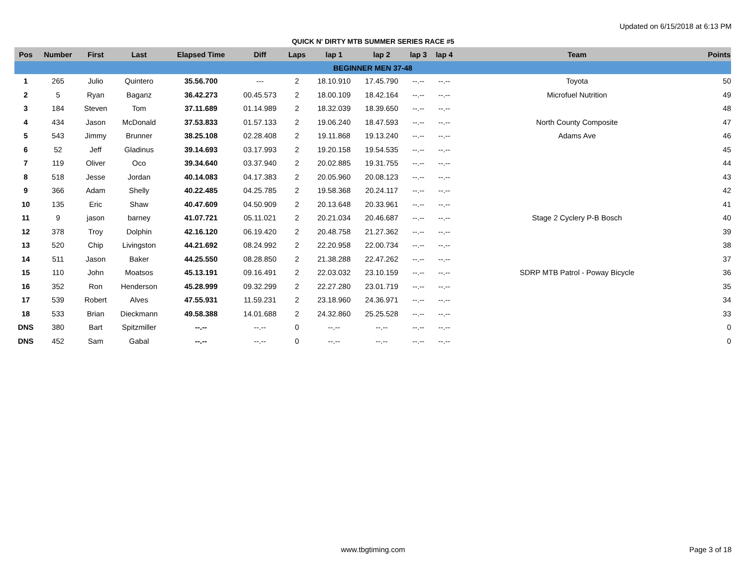Updated on 6/15/2018 at 6:13 PM
QUICK N' DIRTY MTB SUMMER SERIES RACE #5
| Pos | Number | First | Last | Elapsed Time | Diff | Laps | lap 1 | lap 2 | lap 3 | lap 4 | Team | Points |
| --- | --- | --- | --- | --- | --- | --- | --- | --- | --- | --- | --- | --- |
| BEGINNER MEN 37-48 | | | | | | | | | | | | |
| 1 | 265 | Julio | Quintero | 35.56.700 | --- | 2 | 18.10.910 | 17.45.790 | --.-- | --.-- | Toyota | 50 |
| 2 | 5 | Ryan | Baganz | 36.42.273 | 00.45.573 | 2 | 18.00.109 | 18.42.164 | --.-- | --.-- | Microfuel Nutrition | 49 |
| 3 | 184 | Steven | Tom | 37.11.689 | 01.14.989 | 2 | 18.32.039 | 18.39.650 | --.-- | --.-- | | 48 |
| 4 | 434 | Jason | McDonald | 37.53.833 | 01.57.133 | 2 | 19.06.240 | 18.47.593 | --.-- | --.-- | North County Composite | 47 |
| 5 | 543 | Jimmy | Brunner | 38.25.108 | 02.28.408 | 2 | 19.11.868 | 19.13.240 | --.-- | --.-- | Adams Ave | 46 |
| 6 | 52 | Jeff | Gladinus | 39.14.693 | 03.17.993 | 2 | 19.20.158 | 19.54.535 | --.-- | --.-- | | 45 |
| 7 | 119 | Oliver | Oco | 39.34.640 | 03.37.940 | 2 | 20.02.885 | 19.31.755 | --.-- | --.-- | | 44 |
| 8 | 518 | Jesse | Jordan | 40.14.083 | 04.17.383 | 2 | 20.05.960 | 20.08.123 | --.-- | --.-- | | 43 |
| 9 | 366 | Adam | Shelly | 40.22.485 | 04.25.785 | 2 | 19.58.368 | 20.24.117 | --.-- | --.-- | | 42 |
| 10 | 135 | Eric | Shaw | 40.47.609 | 04.50.909 | 2 | 20.13.648 | 20.33.961 | --.-- | --.-- | | 41 |
| 11 | 9 | jason | barney | 41.07.721 | 05.11.021 | 2 | 20.21.034 | 20.46.687 | --.-- | --.-- | Stage 2 Cyclery P-B Bosch | 40 |
| 12 | 378 | Troy | Dolphin | 42.16.120 | 06.19.420 | 2 | 20.48.758 | 21.27.362 | --.-- | --.-- | | 39 |
| 13 | 520 | Chip | Livingston | 44.21.692 | 08.24.992 | 2 | 22.20.958 | 22.00.734 | --.-- | --.-- | | 38 |
| 14 | 511 | Jason | Baker | 44.25.550 | 08.28.850 | 2 | 21.38.288 | 22.47.262 | --.-- | --.-- | | 37 |
| 15 | 110 | John | Moatsos | 45.13.191 | 09.16.491 | 2 | 22.03.032 | 23.10.159 | --.-- | --.-- | SDRP MTB Patrol - Poway Bicycle | 36 |
| 16 | 352 | Ron | Henderson | 45.28.999 | 09.32.299 | 2 | 22.27.280 | 23.01.719 | --.-- | --.-- | | 35 |
| 17 | 539 | Robert | Alves | 47.55.931 | 11.59.231 | 2 | 23.18.960 | 24.36.971 | --.-- | --.-- | | 34 |
| 18 | 533 | Brian | Dieckmann | 49.58.388 | 14.01.688 | 2 | 24.32.860 | 25.25.528 | --.-- | --.-- | | 33 |
| DNS | 380 | Bart | Spitzmiller | --.-- | --.-- | 0 | --.-- | --.-- | --.-- | --.-- | | 0 |
| DNS | 452 | Sam | Gabal | --.-- | --.-- | 0 | --.-- | --.-- | --.-- | --.-- | | 0 |
www.tbgtiming.com
Page 3 of 18